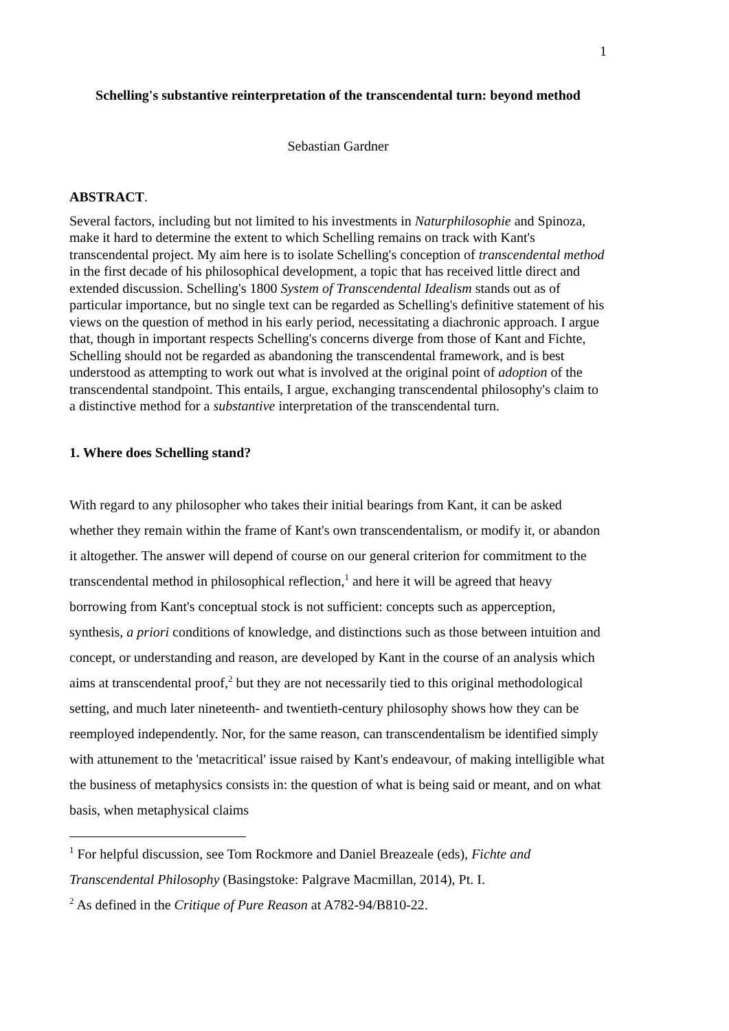1
Schelling's substantive reinterpretation of the transcendental turn: beyond method
Sebastian Gardner
ABSTRACT.
Several factors, including but not limited to his investments in Naturphilosophie and Spinoza, make it hard to determine the extent to which Schelling remains on track with Kant's transcendental project. My aim here is to isolate Schelling's conception of transcendental method in the first decade of his philosophical development, a topic that has received little direct and extended discussion. Schelling's 1800 System of Transcendental Idealism stands out as of particular importance, but no single text can be regarded as Schelling's definitive statement of his views on the question of method in his early period, necessitating a diachronic approach. I argue that, though in important respects Schelling's concerns diverge from those of Kant and Fichte, Schelling should not be regarded as abandoning the transcendental framework, and is best understood as attempting to work out what is involved at the original point of adoption of the transcendental standpoint. This entails, I argue, exchanging transcendental philosophy's claim to a distinctive method for a substantive interpretation of the transcendental turn.
1. Where does Schelling stand?
With regard to any philosopher who takes their initial bearings from Kant, it can be asked whether they remain within the frame of Kant's own transcendentalism, or modify it, or abandon it altogether. The answer will depend of course on our general criterion for commitment to the transcendental method in philosophical reflection,<sup>1</sup> and here it will be agreed that heavy borrowing from Kant's conceptual stock is not sufficient: concepts such as apperception, synthesis, a priori conditions of knowledge, and distinctions such as those between intuition and concept, or understanding and reason, are developed by Kant in the course of an analysis which aims at transcendental proof,<sup>2</sup> but they are not necessarily tied to this original methodological setting, and much later nineteenth- and twentieth-century philosophy shows how they can be reemployed independently. Nor, for the same reason, can transcendentalism be identified simply with attunement to the 'metacritical' issue raised by Kant's endeavour, of making intelligible what the business of metaphysics consists in: the question of what is being said or meant, and on what basis, when metaphysical claims
<sup>1</sup> For helpful discussion, see Tom Rockmore and Daniel Breazeale (eds), Fichte and Transcendental Philosophy (Basingstoke: Palgrave Macmillan, 2014), Pt. I.
<sup>2</sup> As defined in the Critique of Pure Reason at A782-94/B810-22.